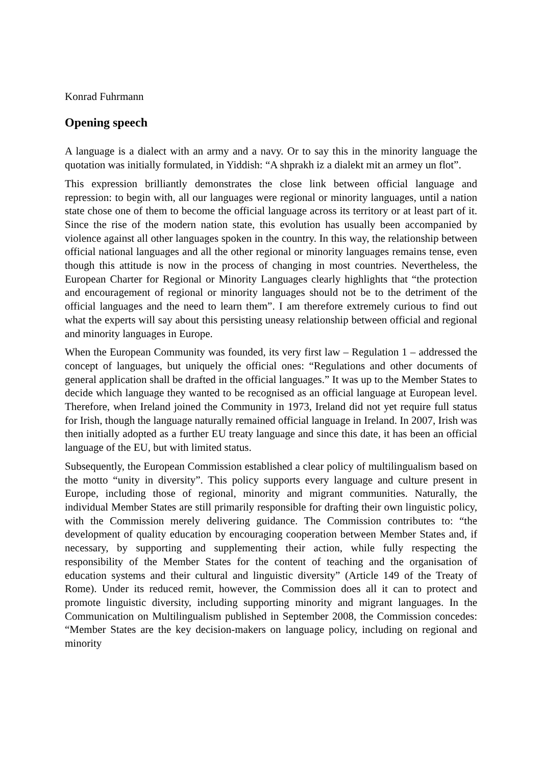Konrad Fuhrmann
Opening speech
A language is a dialect with an army and a navy. Or to say this in the minority language the quotation was initially formulated, in Yiddish: “A shprakh iz a dialekt mit an armey un flot”.
This expression brilliantly demonstrates the close link between official language and repression: to begin with, all our languages were regional or minority languages, until a nation state chose one of them to become the official language across its territory or at least part of it. Since the rise of the modern nation state, this evolution has usually been accompanied by violence against all other languages spoken in the country. In this way, the relationship between official national languages and all the other regional or minority languages remains tense, even though this attitude is now in the process of changing in most countries. Nevertheless, the European Charter for Regional or Minority Languages clearly highlights that “the protection and encouragement of regional or minority languages should not be to the detriment of the official languages and the need to learn them”. I am therefore extremely curious to find out what the experts will say about this persisting uneasy relationship between official and regional and minority languages in Europe.
When the European Community was founded, its very first law – Regulation 1 – addressed the concept of languages, but uniquely the official ones: “Regulations and other documents of general application shall be drafted in the official languages.” It was up to the Member States to decide which language they wanted to be recognised as an official language at European level. Therefore, when Ireland joined the Community in 1973, Ireland did not yet require full status for Irish, though the language naturally remained official language in Ireland. In 2007, Irish was then initially adopted as a further EU treaty language and since this date, it has been an official language of the EU, but with limited status.
Subsequently, the European Commission established a clear policy of multilingualism based on the motto “unity in diversity”. This policy supports every language and culture present in Europe, including those of regional, minority and migrant communities. Naturally, the individual Member States are still primarily responsible for drafting their own linguistic policy, with the Commission merely delivering guidance. The Commission contributes to: “the development of quality education by encouraging cooperation between Member States and, if necessary, by supporting and supplementing their action, while fully respecting the responsibility of the Member States for the content of teaching and the organisation of education systems and their cultural and linguistic diversity” (Article 149 of the Treaty of Rome). Under its reduced remit, however, the Commission does all it can to protect and promote linguistic diversity, including supporting minority and migrant languages. In the Communication on Multilingualism published in September 2008, the Commission concedes: “Member States are the key decision-makers on language policy, including on regional and minority